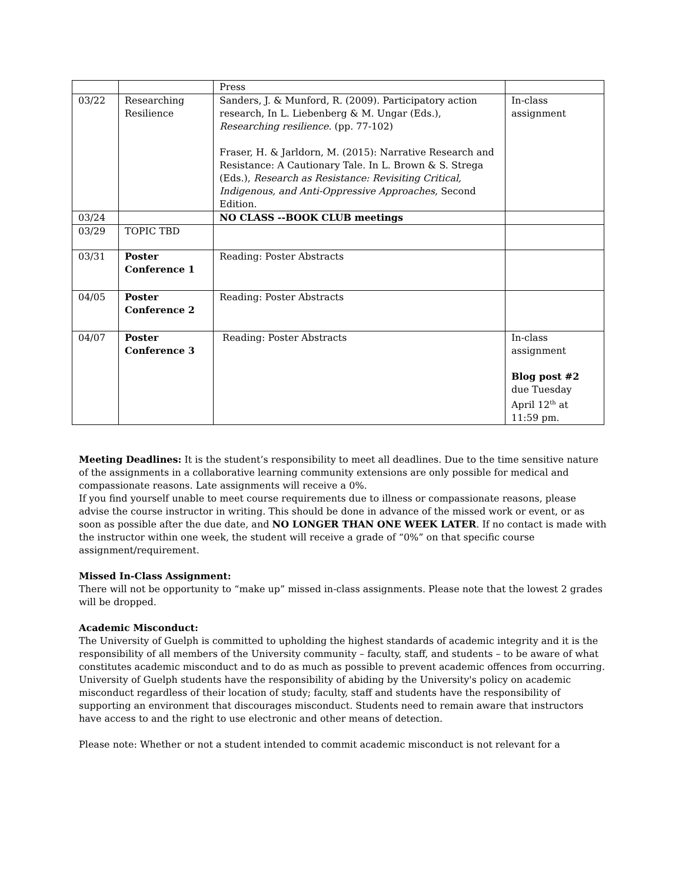| | | Press | |
| 03/22 | Researching Resilience | Sanders, J. & Munford, R. (2009). Participatory action research, In L. Liebenberg & M. Ungar (Eds.), Researching resilience. (pp. 77-102) Fraser, H. & Jarldorn, M. (2015): Narrative Research and Resistance: A Cautionary Tale. In L. Brown & S. Strega (Eds.), Research as Resistance: Revisiting Critical, Indigenous, and Anti-Oppressive Approaches , Second Edition. | In-class assignment |
| 03/24 | | NO CLASS --BOOK CLUB meetings | |
| 03/29 | TOPIC TBD | | |
| 03/31 | Poster Conference 1 | Reading: Poster Abstracts | |
| 04/05 | Poster Conference 2 | Reading: Poster Abstracts | |
| 04/07 | Poster Conference 3 | Reading: Poster Abstracts | In-class assignment Blog post #2 due Tuesday April 12<sup>th</sup> at 11:59 pm. |
Meeting Deadlines: It is the student’s responsibility to meet all deadlines. Due to the time sensitive nature of the assignments in a collaborative learning community extensions are only possible for medical and compassionate reasons. Late assignments will receive a 0%.
If you find yourself unable to meet course requirements due to illness or compassionate reasons, please advise the course instructor in writing. This should be done in advance of the missed work or event, or as soon as possible after the due date, and NO LONGER THAN ONE WEEK LATER. If no contact is made with the instructor within one week, the student will receive a grade of “0%” on that specific course assignment/requirement.
Missed In-Class Assignment:
There will not be opportunity to “make up” missed in-class assignments. Please note that the lowest 2 grades will be dropped.
Academic Misconduct:
The University of Guelph is committed to upholding the highest standards of academic integrity and it is the responsibility of all members of the University community – faculty, staff, and students – to be aware of what constitutes academic misconduct and to do as much as possible to prevent academic offences from occurring. University of Guelph students have the responsibility of abiding by the University's policy on academic misconduct regardless of their location of study; faculty, staff and students have the responsibility of supporting an environment that discourages misconduct. Students need to remain aware that instructors have access to and the right to use electronic and other means of detection.
Please note: Whether or not a student intended to commit academic misconduct is not relevant for a